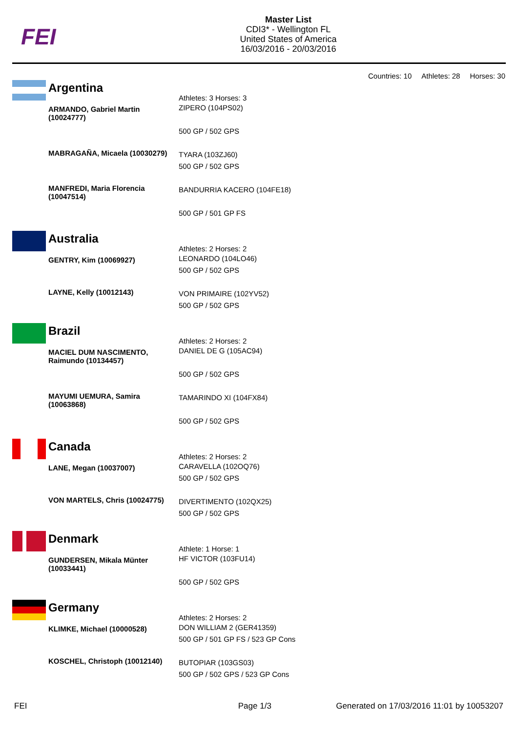FEI
Master List
CDI3* - Wellington FL
United States of America
16/03/2016 - 20/03/2016
Countries: 10 Athletes: 28 Horses: 30
Argentina
| | Athletes: 3 Horses: 3 |
| ARMANDO, Gabriel Martin (10024777) | ZIPERO (104PS02) 500 GP / 502 GPS |
| MABRAGAÑA, Micaela (10030279) | TYARA (103ZJ60) 500 GP / 502 GPS |
| MANFREDI, Maria Florencia (10047514) | BANDURRIA KACERO (104FE18) 500 GP / 501 GP FS |
Australia
| | Athletes: 2 Horses: 2 |
| GENTRY, Kim (10069927) | LEONARDO (104LO46) 500 GP / 502 GPS |
| LAYNE, Kelly (10012143) | VON PRIMAIRE (102YV52) 500 GP / 502 GPS |
Brazil
| | Athletes: 2 Horses: 2 |
| MACIEL DUM NASCIMENTO, Raimundo (10134457) | DANIEL DE G (105AC94) 500 GP / 502 GPS |
| MAYUMI UEMURA, Samira (10063868) | TAMARINDO XI (104FX84) 500 GP / 502 GPS |
Canada
| | Athletes: 2 Horses: 2 |
| LANE, Megan (10037007) | CARAVELLA (102OQ76) 500 GP / 502 GPS |
| VON MARTELS, Chris (10024775) | DIVERTIMENTO (102QX25) 500 GP / 502 GPS |
Denmark
| | Athlete: 1 Horse: 1 |
| GUNDERSEN, Mikala Münter (10033441) | HF VICTOR (103FU14) 500 GP / 502 GPS |
Germany
| | Athletes: 2 Horses: 2 |
| KLIMKE, Michael (10000528) | DON WILLIAM 2 (GER41359) 500 GP / 501 GP FS / 523 GP Cons |
| KOSCHEL, Christoph (10012140) | BUTOPIAR (103GS03) 500 GP / 502 GPS / 523 GP Cons |
FEI Page 1/3 Generated on 17/03/2016 11:01 by 10053207